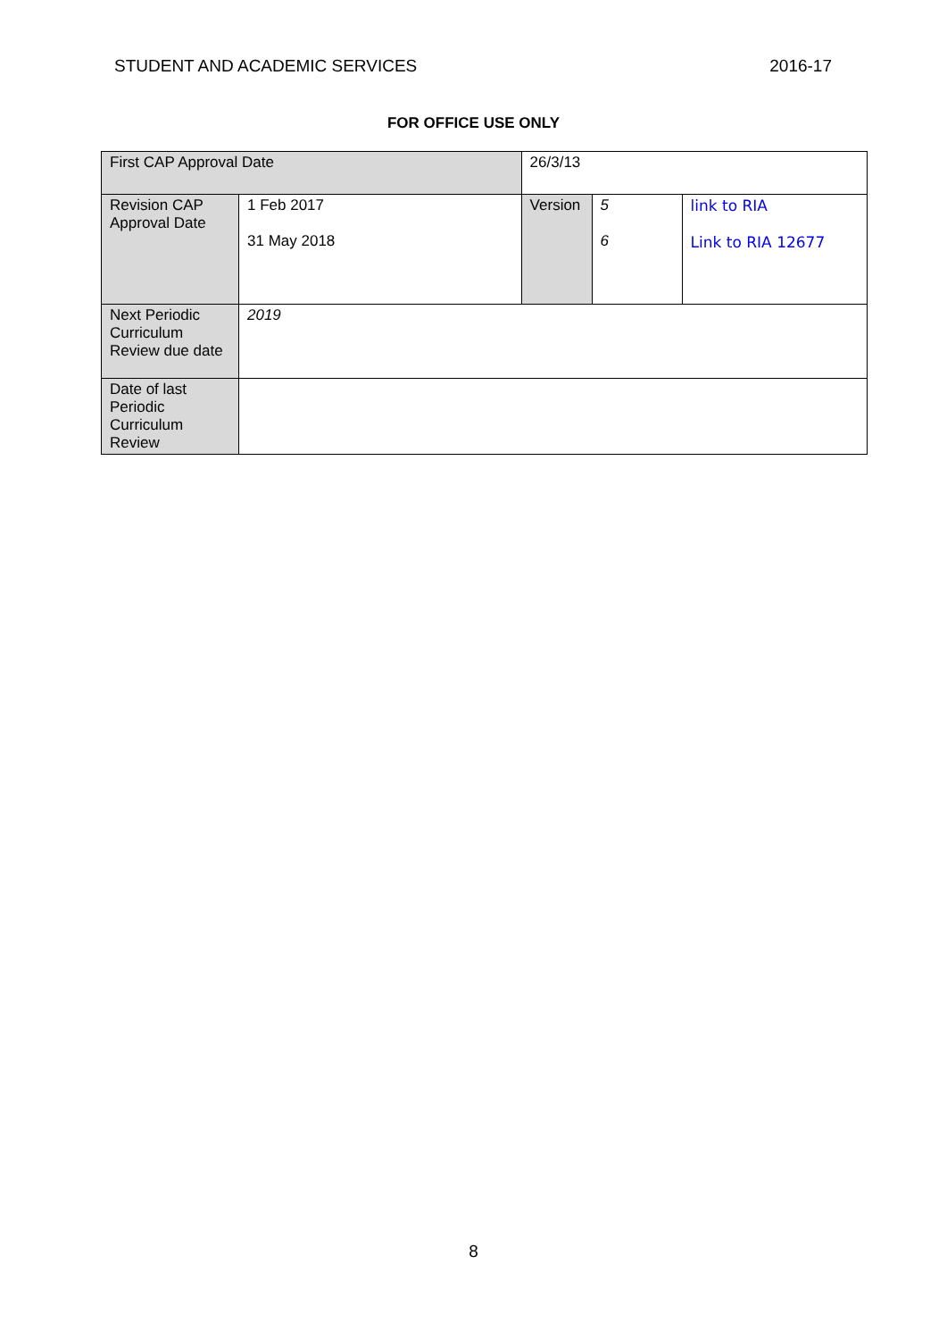STUDENT AND ACADEMIC SERVICES 2016-17
FOR OFFICE USE ONLY
| First CAP Approval Date | | 26/3/13 | | | |
| Revision CAP Approval Date | 1 Feb 2017 31 May 2018 | | Version | 5 6 | link to RIA Link to RIA 12677 |
| Next Periodic Curriculum Review due date | 2019 | | | | |
| Date of last Periodic Curriculum Review | | | | | |
8